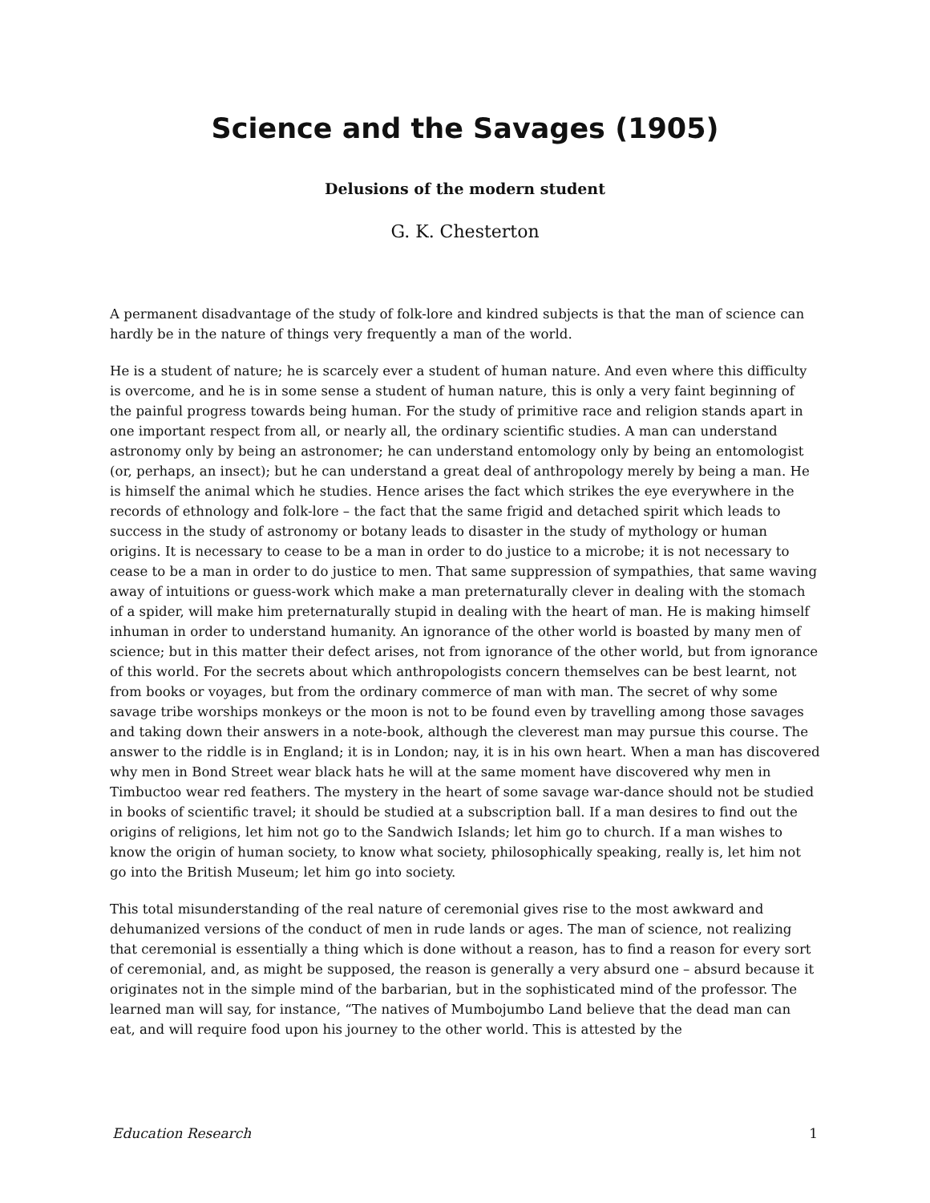Science and the Savages (1905)
Delusions of the modern student
G. K. Chesterton
A permanent disadvantage of the study of folk-lore and kindred subjects is that the man of science can hardly be in the nature of things very frequently a man of the world.
He is a student of nature; he is scarcely ever a student of human nature. And even where this difficulty is overcome, and he is in some sense a student of human nature, this is only a very faint beginning of the painful progress towards being human. For the study of primitive race and religion stands apart in one important respect from all, or nearly all, the ordinary scientific studies. A man can understand astronomy only by being an astronomer; he can understand entomology only by being an entomologist (or, perhaps, an insect); but he can understand a great deal of anthropology merely by being a man. He is himself the animal which he studies. Hence arises the fact which strikes the eye everywhere in the records of ethnology and folk-lore – the fact that the same frigid and detached spirit which leads to success in the study of astronomy or botany leads to disaster in the study of mythology or human origins. It is necessary to cease to be a man in order to do justice to a microbe; it is not necessary to cease to be a man in order to do justice to men. That same suppression of sympathies, that same waving away of intuitions or guess-work which make a man preternaturally clever in dealing with the stomach of a spider, will make him preternaturally stupid in dealing with the heart of man. He is making himself inhuman in order to understand humanity. An ignorance of the other world is boasted by many men of science; but in this matter their defect arises, not from ignorance of the other world, but from ignorance of this world. For the secrets about which anthropologists concern themselves can be best learnt, not from books or voyages, but from the ordinary commerce of man with man. The secret of why some savage tribe worships monkeys or the moon is not to be found even by travelling among those savages and taking down their answers in a note-book, although the cleverest man may pursue this course. The answer to the riddle is in England; it is in London; nay, it is in his own heart. When a man has discovered why men in Bond Street wear black hats he will at the same moment have discovered why men in Timbuctoo wear red feathers. The mystery in the heart of some savage war-dance should not be studied in books of scientific travel; it should be studied at a subscription ball. If a man desires to find out the origins of religions, let him not go to the Sandwich Islands; let him go to church. If a man wishes to know the origin of human society, to know what society, philosophically speaking, really is, let him not go into the British Museum; let him go into society.
This total misunderstanding of the real nature of ceremonial gives rise to the most awkward and dehumanized versions of the conduct of men in rude lands or ages. The man of science, not realizing that ceremonial is essentially a thing which is done without a reason, has to find a reason for every sort of ceremonial, and, as might be supposed, the reason is generally a very absurd one – absurd because it originates not in the simple mind of the barbarian, but in the sophisticated mind of the professor. The learned man will say, for instance, “The natives of Mumbojumbo Land believe that the dead man can eat, and will require food upon his journey to the other world. This is attested by the
Education Research 1